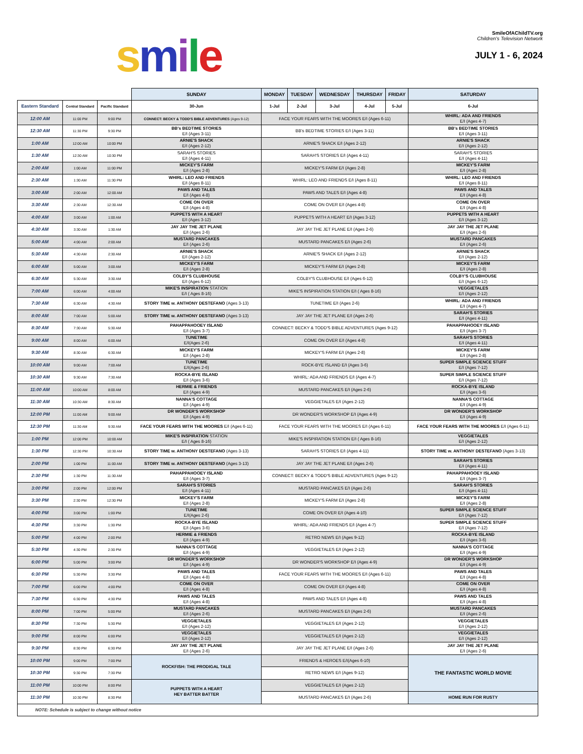smile
SmileOfAChildTV.org
Children's Television Network
JULY 1 - 6, 2024
| | | | SUNDAY | MONDAY | TUESDAY | WEDNESDAY | THURSDAY | FRIDAY | SATURDAY |
| Eastern Standard | Central Standard | Pacific Standard | 30-Jun | 1-Jul | 2-Jul | 3-Jul | 4-Jul | 5-Jul | 6-Jul |
| 12:00 AM | 11:00 PM | 9:00 PM | CONNECT: BECKY & TODD'S BIBLE ADVENTURES (Ages 9-12) | FACE YOUR FEARS WITH THE MOORES E/I (Ages 6-11) | | | | | WHIRL: ADA AND FRIENDS E/I (Ages 4-7) |
| 12:30 AM | 11:30 PM | 9:30 PM | BB's BEDTIME STORIES E/I (Ages 3-11) | BB's BEDTIME STORIES E/I (Ages 3-11) | | | | | BB's BEDTIME STORIES E/I (Ages 3-11) |
| 1:00 AM | 12:00 AM | 10:00 PM | ARNIE'S SHACK E/I (Ages 2-12) | ARNIE'S SHACK E/I (Ages 2-12) | | | | | ARNIE'S SHACK E/I (Ages 2-12) |
| 1:30 AM | 12:30 AM | 10:30 PM | SARAH'S STORIES E/I (Ages 4-11) | SARAH'S STORIES E/I (Ages 4-11) | | | | | SARAH'S STORIES E/I (Ages 4-11) |
| 2:00 AM | 1:00 AM | 11:00 PM | MICKEY'S FARM E/I (Ages 2-8) | MICKEY'S FARM E/I (Ages 2-8) | | | | | MICKEY'S FARM E/I (Ages 2-8) |
| 2:30 AM | 1:30 AM | 11:30 PM | WHIRL: LEO AND FRIENDS E/I (Ages 8-11) | WHIRL: LEO AND FRIENDS E/I (Ages 8-11) | | | | | WHIRL: LEO AND FRIENDS E/I (Ages 8-11) |
| 3:00 AM | 2:00 AM | 12:00 AM | PAWS AND TALES E/I (Ages 4-8) | PAWS AND TALES E/I (Ages 4-8) | | | | | PAWS AND TALES E/I (Ages 4-8) |
| 3:30 AM | 2:30 AM | 12:30 AM | COME ON OVER E/I (Ages 4-8) | COME ON OVER E/I (Ages 4-8) | | | | | COME ON OVER E/I (Ages 4-8) |
| 4:00 AM | 3:00 AM | 1:00 AM | PUPPETS WITH A HEART E/I (Ages 3-12) | PUPPETS WITH A HEART E/I (Ages 3-12) | | | | | PUPPETS WITH A HEART E/I (Ages 3-12) |
| 4:30 AM | 3:30 AM | 1:30 AM | JAY JAY THE JET PLANE E/I (Ages 2-6) | JAY JAY THE JET PLANE E/I (Ages 2-6) | | | | | JAY JAY THE JET PLANE E/I (Ages 2-6) |
| 5:00 AM | 4:00 AM | 2:00 AM | MUSTARD PANCAKES E/I (Ages 2-6) | MUSTARD PANCAKES E/I (Ages 2-6) | | | | | MUSTARD PANCAKES E/I (Ages 2-6) |
| 5:30 AM | 4:30 AM | 2:30 AM | ARNIE'S SHACK E/I (Ages 2-12) | ARNIE'S SHACK E/I (Ages 2-12) | | | | | ARNIE'S SHACK E/I (Ages 2-12) |
| 6:00 AM | 5:00 AM | 3:00 AM | MICKEY'S FARM E/I (Ages 2-8) | MICKEY'S FARM E/I (Ages 2-8) | | | | | MICKEY'S FARM E/I (Ages 2-8) |
| 6:30 AM | 5:30 AM | 3:30 AM | COLBY'S CLUBHOUSE E/I (Ages 6-12) | COLBY'S CLUBHOUSE E/I (Ages 6-12) | | | | | COLBY'S CLUBHOUSE E/I (Ages 6-12) |
| 7:00 AM | 6:00 AM | 4:00 AM | MIKE'S INSPIRATION STATION E/I ( Ages 8-16) | MIKE'S INSPIRATION STATION E/I ( Ages 8-16) | | | | | VEGGIETALES E/I (Ages 2-12) |
| 7:30 AM | 6:30 AM | 4:30 AM | STORY TIME w. ANTHONY DESTEFANO (Ages 3-13) | TUNETIME E/I (Ages 2-6) | | | | | WHIRL: ADA AND FRIENDS E/I (Ages 4-7) |
| 8:00 AM | 7:00 AM | 5:00 AM | STORY TIME w. ANTHONY DESTEFANO (Ages 3-13) | JAY JAY THE JET PLANE E/I (Ages 2-6) | | | | | SARAH'S STORIES E/I (Ages 4-11) |
| 8:30 AM | 7:30 AM | 5:30 AM | PAHAPPAHOOEY ISLAND E/I (Ages 3-7) | CONNECT: BECKY & TODD'S BIBLE ADVENTURES (Ages 9-12) | | | | | PAHAPPAHOOEY ISLAND E/I (Ages 3-7) |
| 9:00 AM | 8:00 AM | 6:00 AM | TUNETIME E/I(Ages 2-6) | COME ON OVER E/I (Ages 4-8) | | | | | SARAH'S STORIES E/I (Ages 4-11) |
| 9:30 AM | 8:30 AM | 6:30 AM | MICKEY'S FARM E/I (Ages 2-8) | MICKEY'S FARM E/I (Ages 2-8) | | | | | MICKEY'S FARM E/I (Ages 2-8) |
| 10:00 AM | 9:00 AM | 7:00 AM | TUNETIME E/I(Ages 2-6) | ROCK-BYE ISLAND E/I (Ages 3-6) | | | | | SUPER SIMPLE SCIENCE STUFF E/I (Ages 7-12) |
| 10:30 AM | 9:30 AM | 7:30 AM | ROCKA-BYE ISLAND E/I (Ages 3-6) | WHIRL: ADA AND FRIENDS E/I (Ages 4-7) | | | | | SUPER SIMPLE SCIENCE STUFF E/I (Ages 7-12) |
| 11:00 AM | 10:00 AM | 8:00 AM | HERMIE & FRIENDS E/I (Ages 4-9) | MUSTARD PANCAKES E/I (Ages 2-6) | | | | | ROCKA-BYE ISLAND E/I (Ages 3-6) |
| 11:30 AM | 10:30 AM | 8:30 AM | NANNA'S COTTAGE E/I (Ages 4-9) | VEGGIETALES E/I (Ages 2-12) | | | | | NANNA'S COTTAGE E/I (Ages 4-9) |
| 12:00 PM | 11:00 AM | 9:00 AM | DR WONDER'S WORKSHOP E/I (Ages 4-9) | DR WONDER'S WORKSHOP E/I (Ages 4-9) | | | | | DR WONDER'S WORKSHOP E/I (Ages 4-9) |
| 12:30 PM | 11:30 AM | 9:30 AM | FACE YOUR FEARS WITH THE MOORES E/I (Ages 6-11) | FACE YOUR FEARS WITH THE MOORES E/I (Ages 6-11) | | | | | FACE YOUR FEARS WITH THE MOORES E/I (Ages 6-11) |
| 1:00 PM | 12:00 PM | 10:00 AM | MIKE'S INSPIRATION STATION E/I ( Ages 8-16) | MIKE'S INSPIRATION STATION E/I ( Ages 8-16) | | | | | VEGGIETALES E/I (Ages 2-12) |
| 1:30 PM | 12:30 PM | 10:30 AM | STORY TIME w. ANTHONY DESTEFANO (Ages 3-13) | SARAH'S STORIES E/I (Ages 4-11) | | | | | STORY TIME w. ANTHONY DESTEFANO (Ages 3-13) |
| 2:00 PM | 1:00 PM | 11:00 AM | STORY TIME w. ANTHONY DESTEFANO (Ages 3-13) | JAY JAY THE JET PLANE E/I (Ages 2-6) | | | | | SARAH'S STORIES E/I (Ages 4-11) |
| 2:30 PM | 1:30 PM | 11:30 AM | PAHAPPAHOOEY ISLAND E/I (Ages 3-7) | CONNECT: BECKY & TODD'S BIBLE ADVENTURES (Ages 9-12) | | | | | PAHAPPAHOOEY ISLAND E/I (Ages 3-7) |
| 3:00 PM | 2:00 PM | 12:00 PM | SARAH'S STORIES E/I (Ages 4-11) | MUSTARD PANCAKES E/I (Ages 2-6) | | | | | SARAH'S STORIES E/I (Ages 4-11) |
| 3:30 PM | 2:30 PM | 12:30 PM | MICKEY'S FARM E/I (Ages 2-8) | MICKEY'S FARM E/I (Ages 2-8) | | | | | MICKEY'S FARM E/I (Ages 2-8) |
| 4:00 PM | 3:00 PM | 1:00 PM | TUNETIME E/I(Ages 2-6) | COME ON OVER E/I (Ages 4-10) | | | | | SUPER SIMPLE SCIENCE STUFF E/I (Ages 7-12) |
| 4:30 PM | 3:30 PM | 1:30 PM | ROCKA-BYE ISLAND E/I (Ages 3-6) | WHIRL: ADA AND FRIENDS E/I (Ages 4-7) | | | | | SUPER SIMPLE SCIENCE STUFF E/I (Ages 7-12) |
| 5:00 PM | 4:00 PM | 2:00 PM | HERMIE & FRIENDS E/I (Ages 4-9) | RETRO NEWS E/I (Ages 9-12) | | | | | ROCKA-BYE ISLAND E/I (Ages 3-6) |
| 5:30 PM | 4:30 PM | 2:30 PM | NANNA'S COTTAGE E/I (Ages 4-9) | VEGGIETALES E/I (Ages 2-12) | | | | | NANNA'S COTTAGE E/I (Ages 4-9) |
| 6:00 PM | 5:00 PM | 3:00 PM | DR WONDER'S WORKSHOP E/I (Ages 4-9) | DR WONDER'S WORKSHOP E/I (Ages 4-9) | | | | | DR WONDER'S WORKSHOP E/I (Ages 4-9) |
| 6:30 PM | 5:30 PM | 3:30 PM | PAWS AND TALES E/I (Ages 4-8) | FACE YOUR FEARS WITH THE MOORES E/I (Ages 6-11) | | | | | PAWS AND TALES E/I (Ages 4-8) |
| 7:00 PM | 6:00 PM | 4:00 PM | COME ON OVER E/I (Ages 4-8) | COME ON OVER E/I (Ages 4-8) | | | | | COME ON OVER E/I (Ages 4-8) |
| 7:30 PM | 6:30 PM | 4:30 PM | PAWS AND TALES E/I (Ages 4-8) | PAWS AND TALES E/I (Ages 4-8) | | | | | PAWS AND TALES E/I (Ages 4-8) |
| 8:00 PM | 7:00 PM | 5:00 PM | MUSTARD PANCAKES E/I (Ages 2-6) | MUSTARD PANCAKES E/I (Ages 2-6) | | | | | MUSTARD PANCAKES E/I (Ages 2-6) |
| 8:30 PM | 7:30 PM | 5:30 PM | VEGGIETALES E/I (Ages 2-12) | VEGGIETALES E/I (Ages 2-12) | | | | | VEGGIETALES E/I (Ages 2-12) |
| 9:00 PM | 8:00 PM | 6:00 PM | VEGGIETALES E/I (Ages 2-12) | VEGGIETALES E/I (Ages 2-12) | | | | | VEGGIETALES E/I (Ages 2-12) |
| 9:30 PM | 8:30 PM | 6:30 PM | JAY JAY THE JET PLANE E/I (Ages 2-6) | JAY JAY THE JET PLANE E/I (Ages 2-6) | | | | | JAY JAY THE JET PLANE E/I (Ages 2-6) |
| 10:00 PM | 9:00 PM | 7:00 PM | ROCKFISH: THE PRODIGAL TALE | FRIENDS & HEROES E/I(Ages 6-10) | | | | | THE FANTASTIC WORLD MOVIE |
| 10:30 PM | 9:30 PM | 7:30 PM | | RETRO NEWS E/I (Ages 9-12) | | | | | |
| 11:00 PM | 10:00 PM | 8:00 PM | PUPPETS WITH A HEART HEY BATTER BATTER | VEGGIETALES E/I (Ages 2-12) | | | | | |
| 11:30 PM | 10:30 PM | 8:30 PM | | MUSTARD PANCAKES E/I (Ages 2-6) | | | | | HOME RUN FOR RUSTY |
| NOTE: Schedule is subject to change without notice | | | | | | | | | |